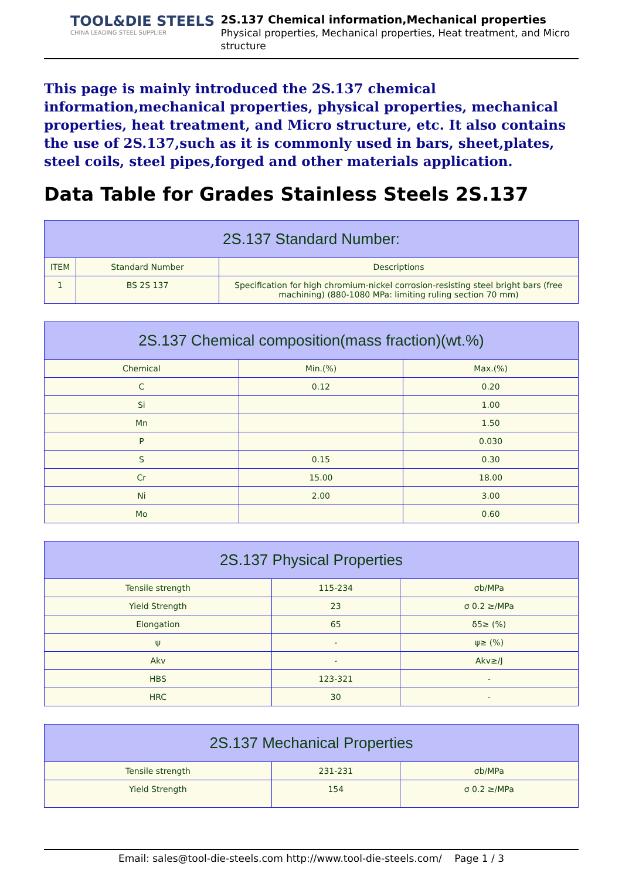TOOL&DIE STEELS
CHINA LEADING STEEL SUPPLIER
2S.137 Chemical information,Mechanical properties
Physical properties, Mechanical properties, Heat treatment, and Micro structure
This page is mainly introduced the 2S.137 chemical information,mechanical properties, physical properties, mechanical properties, heat treatment, and Micro structure, etc. It also contains the use of 2S.137,such as it is commonly used in bars, sheet,plates, steel coils, steel pipes,forged and other materials application.
Data Table for Grades Stainless Steels 2S.137
| 2S.137 Standard Number: | | |
| --- | --- | --- |
| ITEM | Standard Number | Descriptions |
| 1 | BS 2S 137 | Specification for high chromium-nickel corrosion-resisting steel bright bars (free machining) (880-1080 MPa: limiting ruling section 70 mm) |
| 2S.137 Chemical composition(mass fraction)(wt.%) | | |
| --- | --- | --- |
| Chemical | Min.(%) | Max.(%) |
| C | 0.12 | 0.20 |
| Si | | 1.00 |
| Mn | | 1.50 |
| P | | 0.030 |
| S | 0.15 | 0.30 |
| Cr | 15.00 | 18.00 |
| Ni | 2.00 | 3.00 |
| Mo | | 0.60 |
| 2S.137 Physical Properties | | |
| --- | --- | --- |
| Tensile strength | 115-234 | σb/MPa |
| Yield Strength | 23 | σ 0.2 ≥/MPa |
| Elongation | 65 | δ5≥ (%) |
| ψ | - | ψ≥ (%) |
| Akv | - | Akv≥/J |
| HBS | 123-321 | - |
| HRC | 30 | - |
| 2S.137 Mechanical Properties | | |
| --- | --- | --- |
| Tensile strength | 231-231 | σb/MPa |
| Yield Strength | 154 | σ 0.2 ≥/MPa |
Email: sales@tool-die-steels.com http://www.tool-die-steels.com/ Page 1 / 3